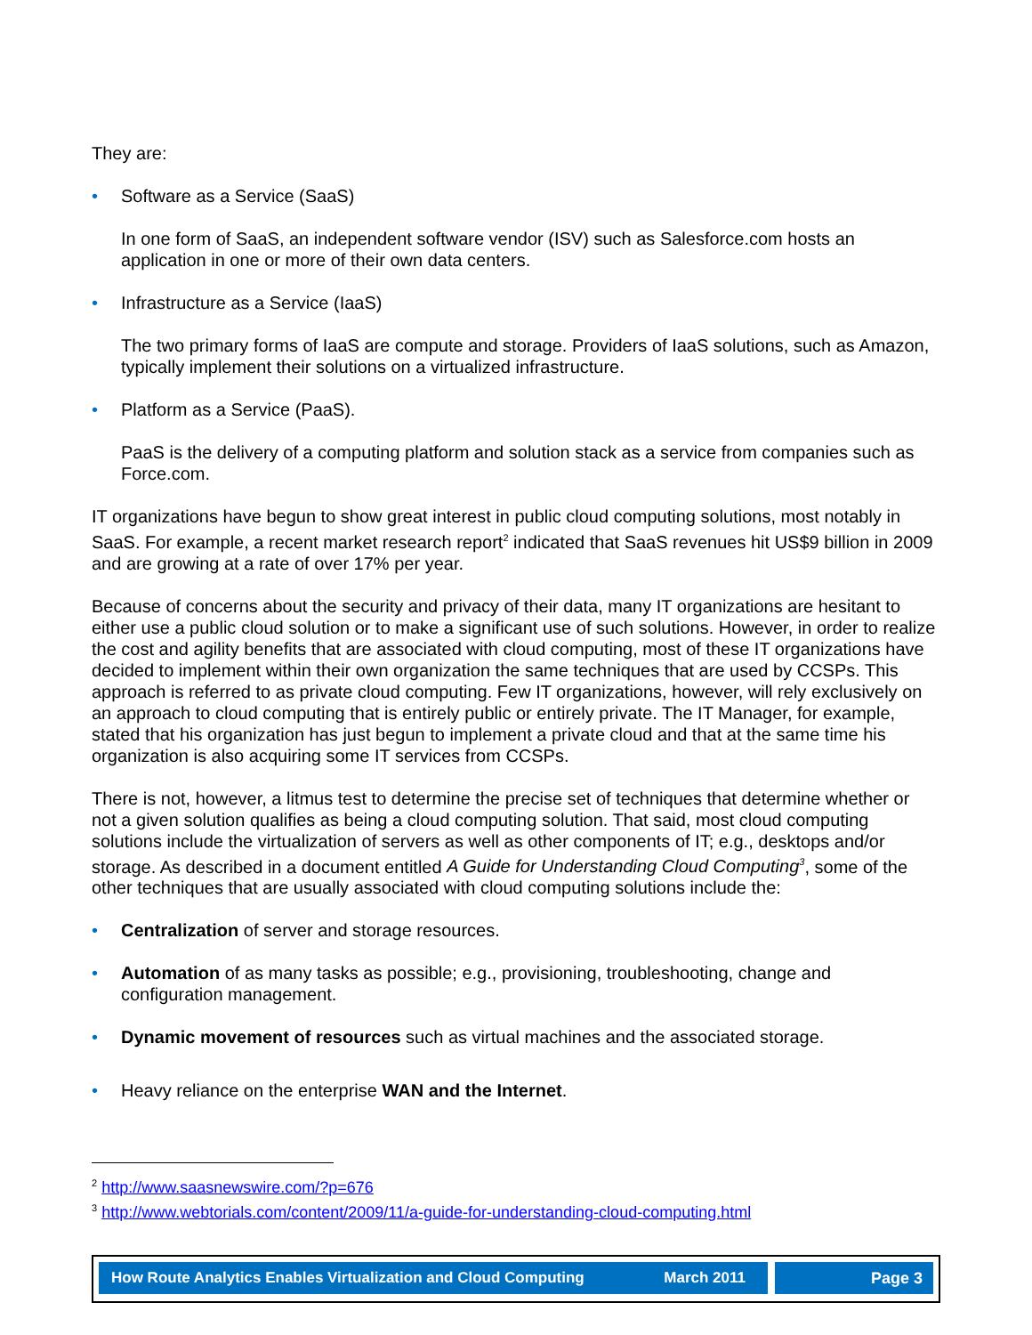They are:
• Software as a Service (SaaS)
In one form of SaaS, an independent software vendor (ISV) such as Salesforce.com hosts an application in one or more of their own data centers.
• Infrastructure as a Service (IaaS)
The two primary forms of IaaS are compute and storage. Providers of IaaS solutions, such as Amazon, typically implement their solutions on a virtualized infrastructure.
• Platform as a Service (PaaS).
PaaS is the delivery of a computing platform and solution stack as a service from companies such as Force.com.
IT organizations have begun to show great interest in public cloud computing solutions, most notably in SaaS. For example, a recent market research report<sup>2</sup> indicated that SaaS revenues hit US$9 billion in 2009 and are growing at a rate of over 17% per year.
Because of concerns about the security and privacy of their data, many IT organizations are hesitant to either use a public cloud solution or to make a significant use of such solutions. However, in order to realize the cost and agility benefits that are associated with cloud computing, most of these IT organizations have decided to implement within their own organization the same techniques that are used by CCSPs. This approach is referred to as private cloud computing. Few IT organizations, however, will rely exclusively on an approach to cloud computing that is entirely public or entirely private. The IT Manager, for example, stated that his organization has just begun to implement a private cloud and that at the same time his organization is also acquiring some IT services from CCSPs.
There is not, however, a litmus test to determine the precise set of techniques that determine whether or not a given solution qualifies as being a cloud computing solution. That said, most cloud computing solutions include the virtualization of servers as well as other components of IT; e.g., desktops and/or storage. As described in a document entitled A Guide for Understanding Cloud Computing<sup>3</sup>, some of the other techniques that are usually associated with cloud computing solutions include the:
• Centralization of server and storage resources.
• Automation of as many tasks as possible; e.g., provisioning, troubleshooting, change and configuration management.
• Dynamic movement of resources such as virtual machines and the associated storage.
• Heavy reliance on the enterprise WAN and the Internet.
<sup>2</sup> http://www.saasnewswire.com/?p=676
<sup>3</sup> http://www.webtorials.com/content/2009/11/a-guide-for-understanding-cloud-computing.html
How Route Analytics Enables Virtualization and Cloud Computing March 2011
Page 3